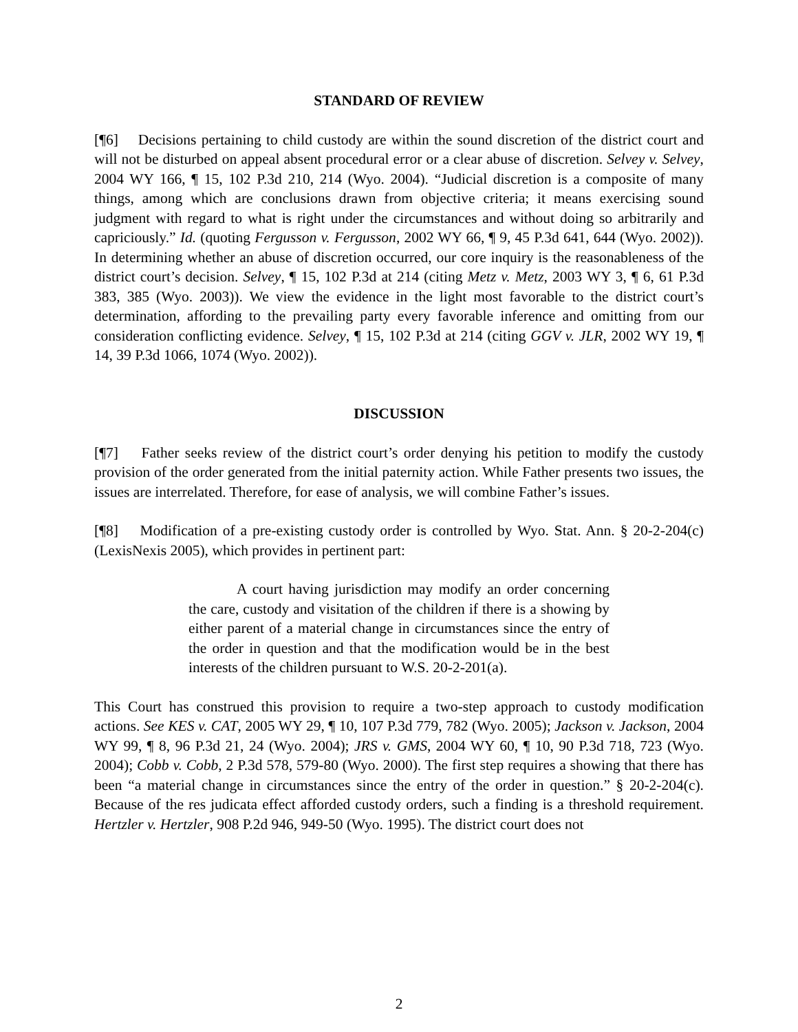STANDARD OF REVIEW
[¶6] Decisions pertaining to child custody are within the sound discretion of the district court and will not be disturbed on appeal absent procedural error or a clear abuse of discretion. Selvey v. Selvey, 2004 WY 166, ¶ 15, 102 P.3d 210, 214 (Wyo. 2004). “Judicial discretion is a composite of many things, among which are conclusions drawn from objective criteria; it means exercising sound judgment with regard to what is right under the circumstances and without doing so arbitrarily and capriciously.” Id. (quoting Fergusson v. Fergusson, 2002 WY 66, ¶ 9, 45 P.3d 641, 644 (Wyo. 2002)). In determining whether an abuse of discretion occurred, our core inquiry is the reasonableness of the district court’s decision. Selvey, ¶ 15, 102 P.3d at 214 (citing Metz v. Metz, 2003 WY 3, ¶ 6, 61 P.3d 383, 385 (Wyo. 2003)). We view the evidence in the light most favorable to the district court’s determination, affording to the prevailing party every favorable inference and omitting from our consideration conflicting evidence. Selvey, ¶ 15, 102 P.3d at 214 (citing GGV v. JLR, 2002 WY 19, ¶ 14, 39 P.3d 1066, 1074 (Wyo. 2002)).
DISCUSSION
[¶7] Father seeks review of the district court’s order denying his petition to modify the custody provision of the order generated from the initial paternity action. While Father presents two issues, the issues are interrelated. Therefore, for ease of analysis, we will combine Father’s issues.
[¶8] Modification of a pre-existing custody order is controlled by Wyo. Stat. Ann. § 20-2-204(c) (LexisNexis 2005), which provides in pertinent part:
A court having jurisdiction may modify an order concerning the care, custody and visitation of the children if there is a showing by either parent of a material change in circumstances since the entry of the order in question and that the modification would be in the best interests of the children pursuant to W.S. 20-2-201(a).
This Court has construed this provision to require a two-step approach to custody modification actions. See KES v. CAT, 2005 WY 29, ¶ 10, 107 P.3d 779, 782 (Wyo. 2005); Jackson v. Jackson, 2004 WY 99, ¶ 8, 96 P.3d 21, 24 (Wyo. 2004); JRS v. GMS, 2004 WY 60, ¶ 10, 90 P.3d 718, 723 (Wyo. 2004); Cobb v. Cobb, 2 P.3d 578, 579-80 (Wyo. 2000). The first step requires a showing that there has been “a material change in circumstances since the entry of the order in question.” § 20-2-204(c). Because of the res judicata effect afforded custody orders, such a finding is a threshold requirement. Hertzler v. Hertzler, 908 P.2d 946, 949-50 (Wyo. 1995). The district court does not
2